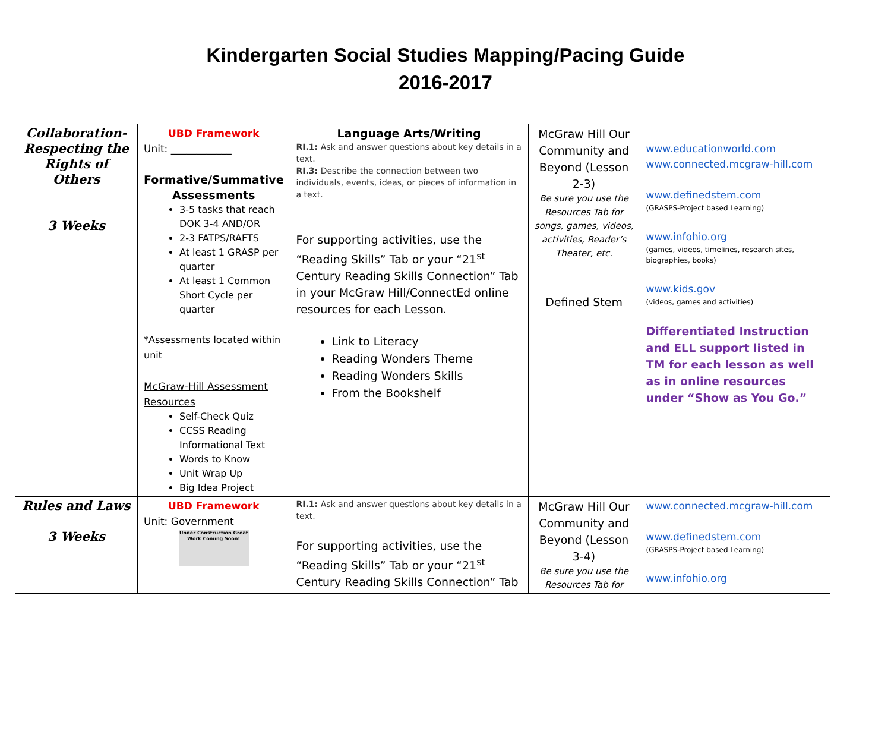Kindergarten Social Studies Mapping/Pacing Guide
2016-2017
| Collaboration-Respecting the Rights of Others 3 Weeks | UBD Framework Unit: ____________ Formative/Summative Assessments 3-5 tasks that reach DOK 3-4 AND/OR 2-3 FATPS/RAFTS At least 1 GRASP per quarter At least 1 Common Short Cycle per quarter *Assessments located within unit McGraw-Hill Assessment Resources Self-Check Quiz CCSS Reading Informational Text Words to Know Unit Wrap Up Big Idea Project | Language Arts/Writing RI.1: Ask and answer questions about key details in a text. RI.3: Describe the connection between two individuals, events, ideas, or pieces of information in a text. For supporting activities, use the “Reading Skills” Tab or your “21<sup>st</sup> Century Reading Skills Connection” Tab in your McGraw Hill/ConnectEd online resources for each Lesson. Link to Literacy Reading Wonders Theme Reading Wonders Skills From the Bookshelf | McGraw Hill Our Community and Beyond (Lesson 2-3) Be sure you use the Resources Tab for songs, games, videos, activities, Reader’s Theater, etc. Defined Stem | www.educationworld.com www.connected.mcgraw-hill.com www.definedstem.com (GRASPS-Project based Learning) www.infohio.org (games, videos, timelines, research sites, biographies, books) www.kids.gov (videos, games and activities) Differentiated Instruction and ELL support listed in TM for each lesson as well as in online resources under “Show as You Go.” |
| Rules and Laws 3 Weeks | UBD Framework Unit: Government Under Construction Great Work Coming Soon! | RI.1: Ask and answer questions about key details in a text. For supporting activities, use the “Reading Skills” Tab or your “21<sup>st</sup> Century Reading Skills Connection” Tab | McGraw Hill Our Community and Beyond (Lesson 3-4) Be sure you use the Resources Tab for | www.connected.mcgraw-hill.com www.definedstem.com (GRASPS-Project based Learning) www.infohio.org |